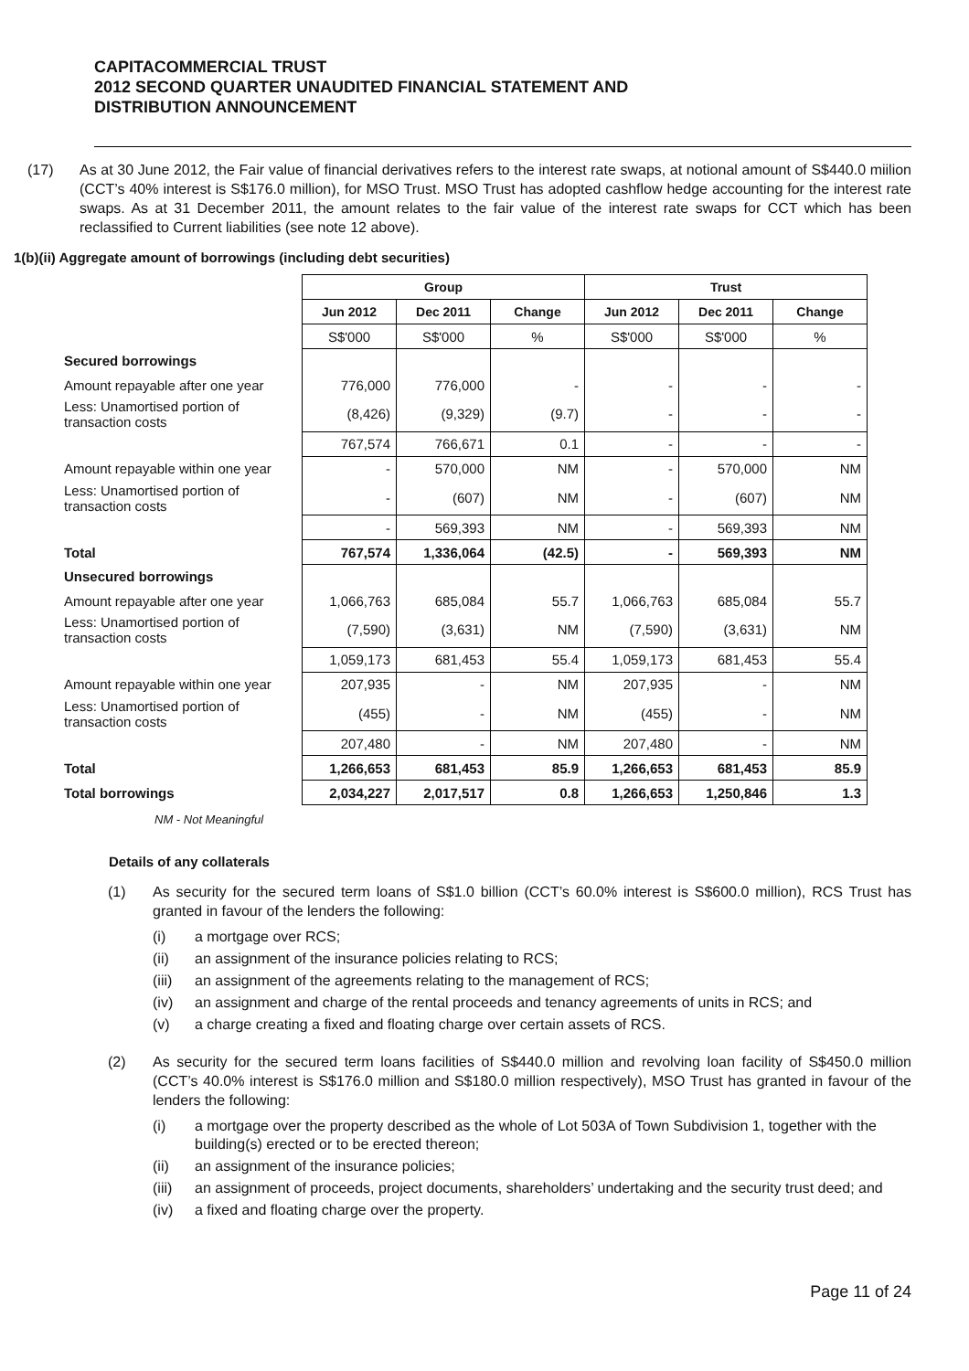CAPITACOMMERCIAL TRUST
2012 SECOND QUARTER UNAUDITED FINANCIAL STATEMENT AND
DISTRIBUTION ANNOUNCEMENT
(17) As at 30 June 2012, the Fair value of financial derivatives refers to the interest rate swaps, at notional amount of S$440.0 miilion (CCT’s 40% interest is S$176.0 million), for MSO Trust. MSO Trust has adopted cashflow hedge accounting for the interest rate swaps. As at 31 December 2011, the amount relates to the fair value of the interest rate swaps for CCT which has been reclassified to Current liabilities (see note 12 above).
1(b)(ii) Aggregate amount of borrowings (including debt securities)
| | Group | | | Trust | | |
| | Jun 2012 | Dec 2011 | Change | Jun 2012 | Dec 2011 | Change |
| | S$'000 | S$'000 | % | S$'000 | S$'000 | % |
| Secured borrowings | | | | | | |
| Amount repayable after one year | 776,000 | 776,000 | - | - | - | - |
| Less: Unamortised portion of transaction costs | (8,426) | (9,329) | (9.7) | - | - | - |
| | 767,574 | 766,671 | 0.1 | - | - | - |
| Amount repayable within one year | - | 570,000 | NM | - | 570,000 | NM |
| Less: Unamortised portion of transaction costs | - | (607) | NM | - | (607) | NM |
| | - | 569,393 | NM | - | 569,393 | NM |
| Total | 767,574 | 1,336,064 | (42.5) | - | 569,393 | NM |
| Unsecured borrowings | | | | | | |
| Amount repayable after one year | 1,066,763 | 685,084 | 55.7 | 1,066,763 | 685,084 | 55.7 |
| Less: Unamortised portion of transaction costs | (7,590) | (3,631) | NM | (7,590) | (3,631) | NM |
| | 1,059,173 | 681,453 | 55.4 | 1,059,173 | 681,453 | 55.4 |
| Amount repayable within one year | 207,935 | - | NM | 207,935 | - | NM |
| Less: Unamortised portion of transaction costs | (455) | - | NM | (455) | - | NM |
| | 207,480 | - | NM | 207,480 | - | NM |
| Total | 1,266,653 | 681,453 | 85.9 | 1,266,653 | 681,453 | 85.9 |
| Total borrowings | 2,034,227 | 2,017,517 | 0.8 | 1,266,653 | 1,250,846 | 1.3 |
NM - Not Meaningful
Details of any collaterals
(1) As security for the secured term loans of S$1.0 billion (CCT’s 60.0% interest is S$600.0 million), RCS Trust has granted in favour of the lenders the following:
(i) a mortgage over RCS;
(ii) an assignment of the insurance policies relating to RCS;
(iii) an assignment of the agreements relating to the management of RCS;
(iv) an assignment and charge of the rental proceeds and tenancy agreements of units in RCS; and
(v) a charge creating a fixed and floating charge over certain assets of RCS.
(2) As security for the secured term loans facilities of S$440.0 million and revolving loan facility of S$450.0 million (CCT’s 40.0% interest is S$176.0 million and S$180.0 million respectively), MSO Trust has granted in favour of the lenders the following:
(i) a mortgage over the property described as the whole of Lot 503A of Town Subdivision 1, together with the building(s) erected or to be erected thereon;
(ii) an assignment of the insurance policies;
(iii) an assignment of proceeds, project documents, shareholders’ undertaking and the security trust deed; and
(iv) a fixed and floating charge over the property.
Page 11 of 24